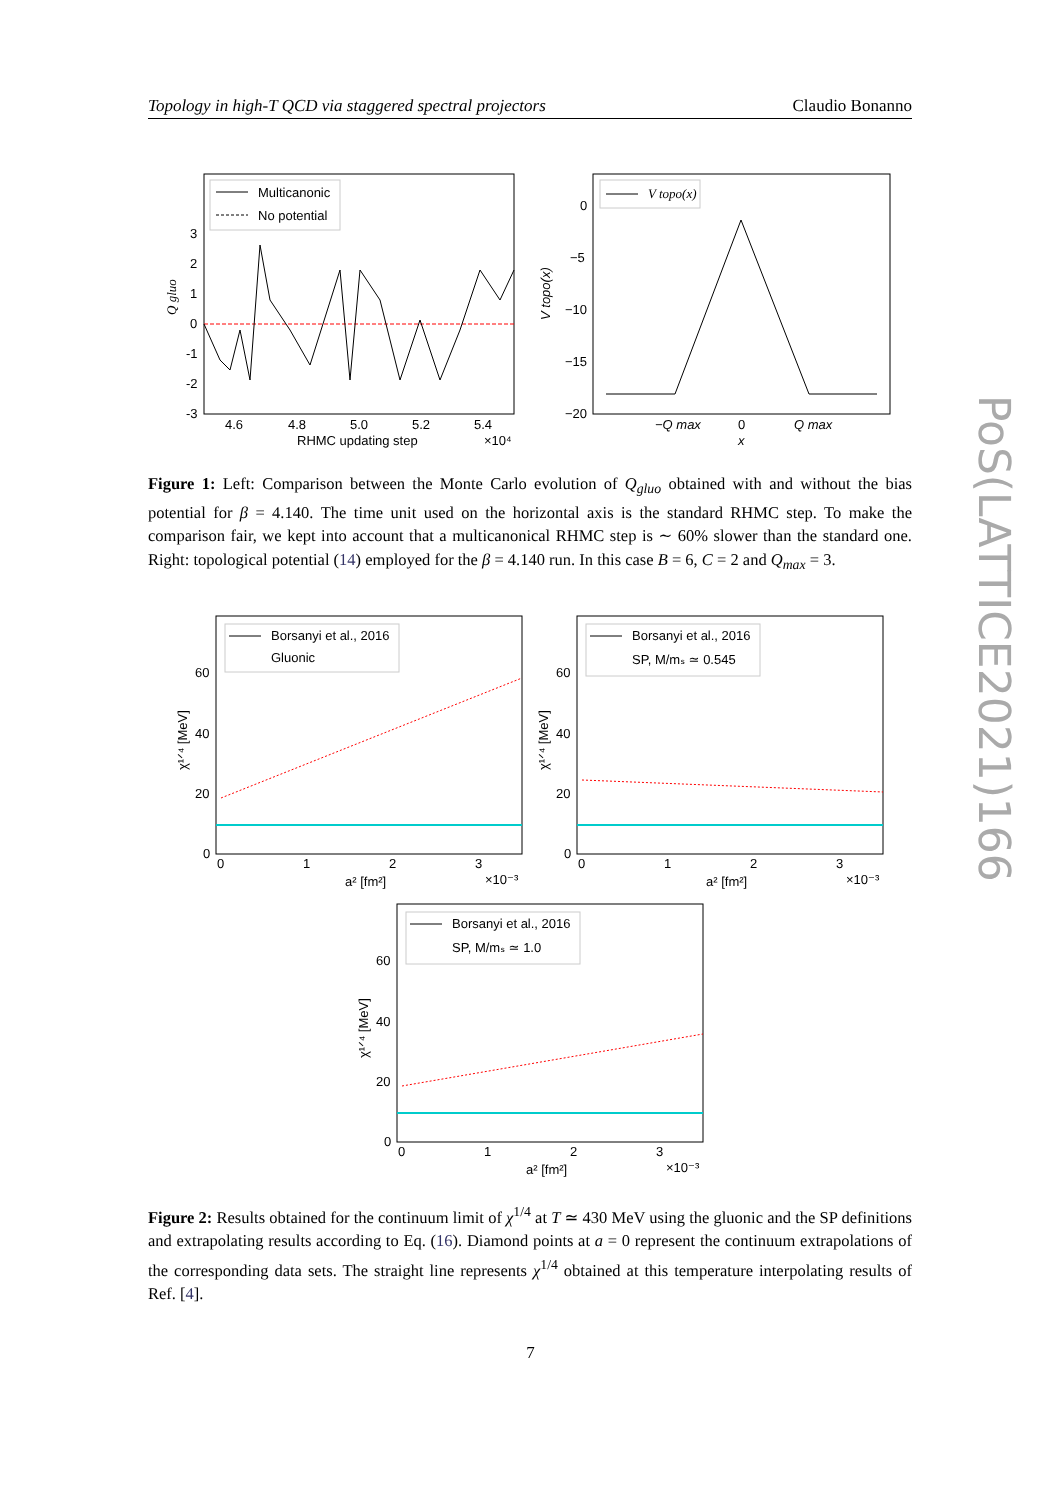Topology in high-T QCD via staggered spectral projectors Claudio Bonanno
PoS(LATTICE2021)166
Multicanonic
No potential
3
2
1
0
-1
-2
-3
4.6
4.8
5.0
5.2
5.4
RHMC updating step
×10⁴
Q gluo
V topo(x)
0
−5
−10
−15
−20
−Q max
0
Q max
x
V topo(x)
Figure 1: Left: Comparison between the Monte Carlo evolution of Q<sub>gluo</sub> obtained with and without the bias potential for β = 4.140. The time unit used on the horizontal axis is the standard RHMC step. To make the comparison fair, we kept into account that a multicanonical RHMC step is ∼ 60% slower than the standard one. Right: topological potential (14) employed for the β = 4.140 run. In this case B = 6, C = 2 and Q<sub>max</sub> = 3.
Borsanyi et al., 2016
Gluonic
60
40
20
0
0
1
2
3
a² [fm²]
×10⁻³
χ¹ᐟ⁴ [MeV]
Borsanyi et al., 2016
SP, M/mₛ ≃ 0.545
60
40
20
0
0
1
2
3
a² [fm²]
×10⁻³
χ¹ᐟ⁴ [MeV]
Borsanyi et al., 2016
SP, M/mₛ ≃ 1.0
60
40
20
0
0
1
2
3
a² [fm²]
×10⁻³
χ¹ᐟ⁴ [MeV]
Figure 2: Results obtained for the continuum limit of χ<sup>1/4</sup> at T ≃ 430 MeV using the gluonic and the SP definitions and extrapolating results according to Eq. (16). Diamond points at a = 0 represent the continuum extrapolations of the corresponding data sets. The straight line represents χ<sup>1/4</sup> obtained at this temperature interpolating results of Ref. [4].
7